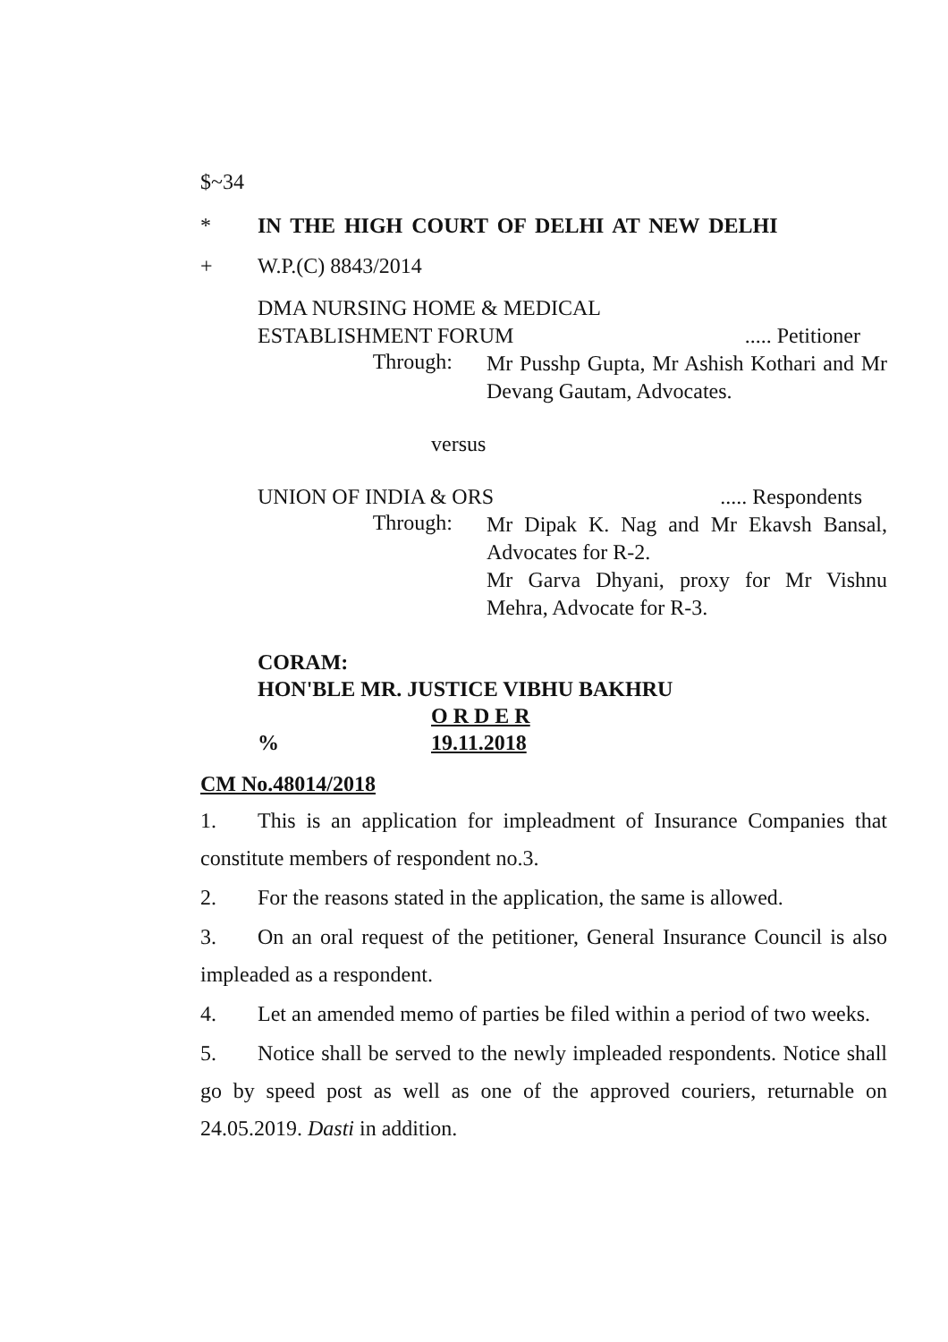$~34
* IN THE HIGH COURT OF DELHI AT NEW DELHI
+ W.P.(C) 8843/2014
DMA NURSING HOME & MEDICAL
ESTABLISHMENT FORUM..... Petitioner
Through: Mr Pusshp Gupta, Mr Ashish Kothari and Mr Devang Gautam, Advocates.
versus
UNION OF INDIA & ORS..... Respondents
Through: Mr Dipak K. Nag and Mr Ekavsh Bansal, Advocates for R-2.
Mr Garva Dhyani, proxy for Mr Vishnu Mehra, Advocate for R-3.
CORAM:
HON'BLE MR. JUSTICE VIBHU BAKHRU
O R D E R
% 19.11.2018
CM No.48014/2018
1. This is an application for impleadment of Insurance Companies that constitute members of respondent no.3.
2. For the reasons stated in the application, the same is allowed.
3. On an oral request of the petitioner, General Insurance Council is also impleaded as a respondent.
4. Let an amended memo of parties be filed within a period of two weeks.
5. Notice shall be served to the newly impleaded respondents. Notice shall go by speed post as well as one of the approved couriers, returnable on 24.05.2019. Dasti in addition.